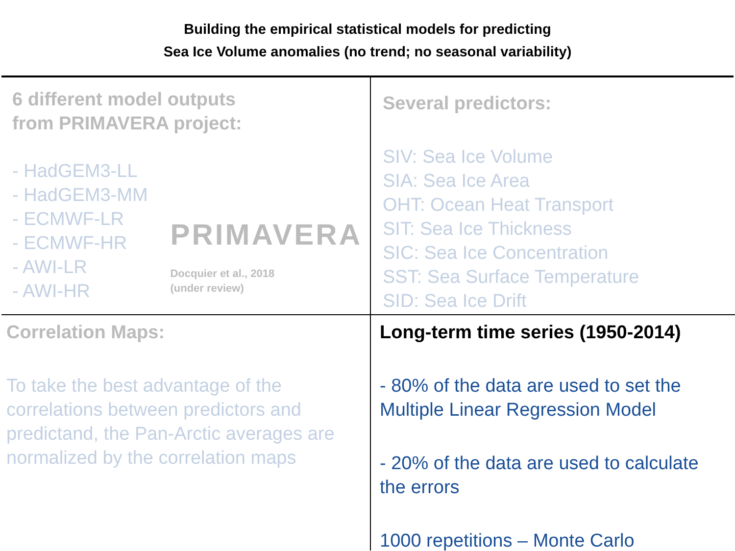Building the empirical statistical models for predicting
Sea Ice Volume anomalies (no trend; no seasonal variability)
6 different model outputs
from PRIMAVERA project:
- HadGEM3-LL
- HadGEM3-MM
- ECMWF-LR
- ECMWF-HR
- AWI-LR
- AWI-HR
PRIMAVERA
Docquier et al., 2018
(under review)
Several predictors:
SIV: Sea Ice Volume
SIA: Sea Ice Area
OHT: Ocean Heat Transport
SIT: Sea Ice Thickness
SIC: Sea Ice Concentration
SST: Sea Surface Temperature
SID: Sea Ice Drift
Correlation Maps:
To take the best advantage of the correlations between predictors and predictand, the Pan-Arctic averages are normalized by the correlation maps
Long-term time series (1950-2014)
- 80% of the data are used to set the Multiple Linear Regression Model
- 20% of the data are used to calculate the errors
1000 repetitions – Monte Carlo